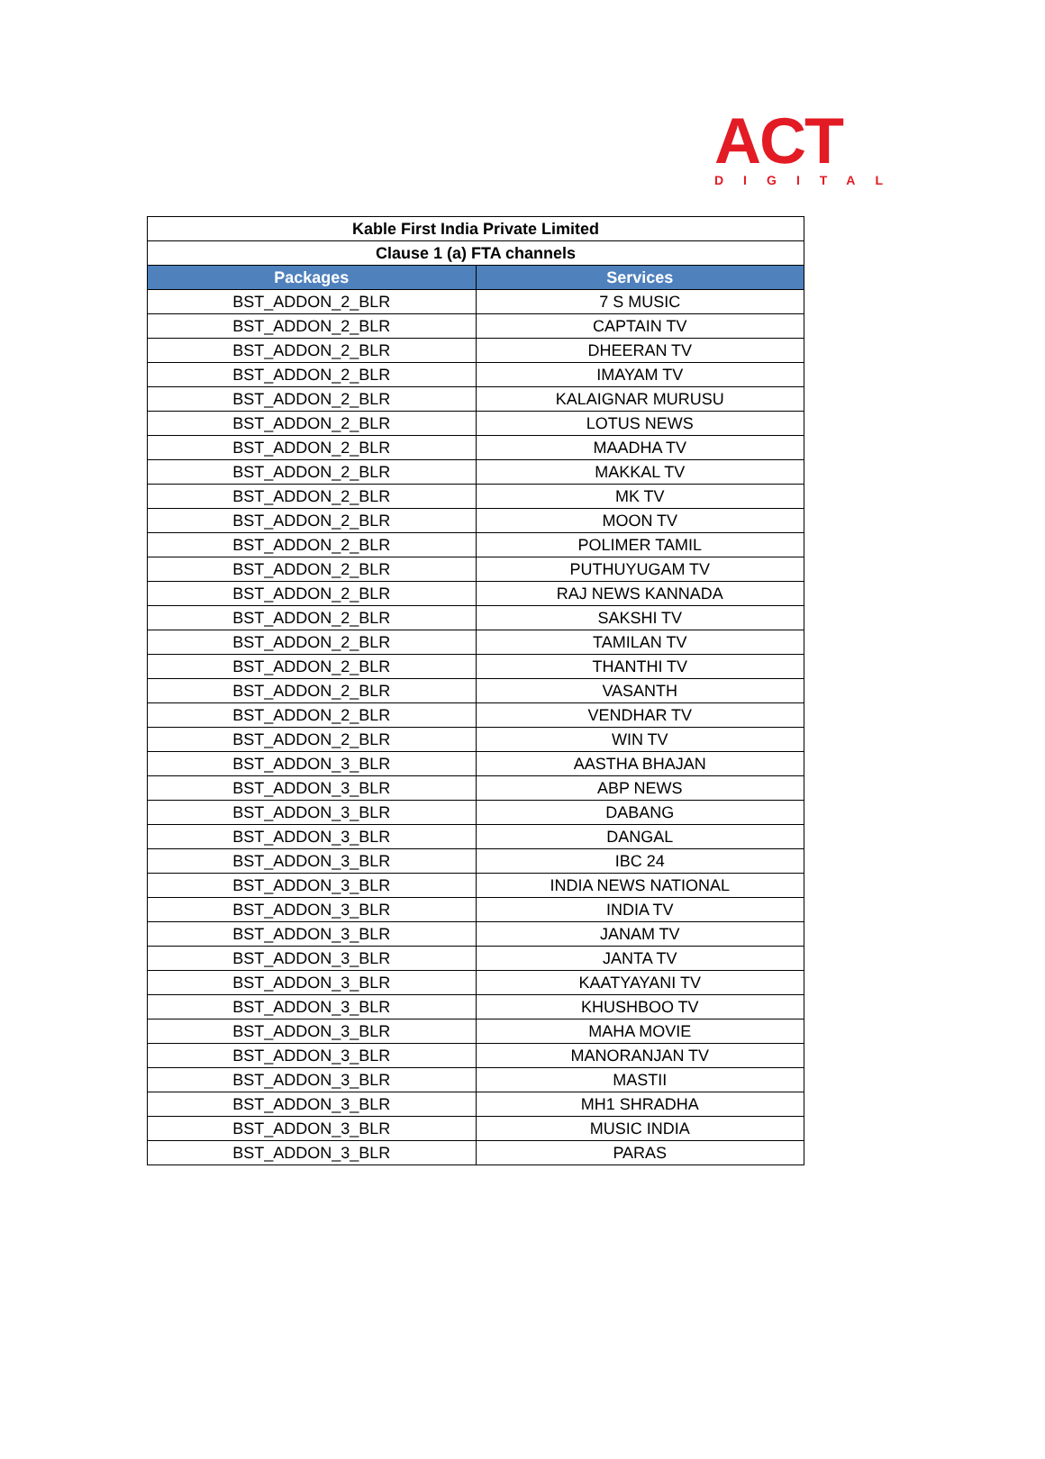ACT
DIGITAL
| Kable First India Private Limited | |
| --- | --- |
| Clause 1 (a) FTA channels | |
| Packages | Services |
| BST_ADDON_2_BLR | 7 S MUSIC |
| BST_ADDON_2_BLR | CAPTAIN TV |
| BST_ADDON_2_BLR | DHEERAN TV |
| BST_ADDON_2_BLR | IMAYAM TV |
| BST_ADDON_2_BLR | KALAIGNAR MURUSU |
| BST_ADDON_2_BLR | LOTUS NEWS |
| BST_ADDON_2_BLR | MAADHA TV |
| BST_ADDON_2_BLR | MAKKAL TV |
| BST_ADDON_2_BLR | MK TV |
| BST_ADDON_2_BLR | MOON TV |
| BST_ADDON_2_BLR | POLIMER TAMIL |
| BST_ADDON_2_BLR | PUTHUYUGAM TV |
| BST_ADDON_2_BLR | RAJ NEWS KANNADA |
| BST_ADDON_2_BLR | SAKSHI TV |
| BST_ADDON_2_BLR | TAMILAN TV |
| BST_ADDON_2_BLR | THANTHI TV |
| BST_ADDON_2_BLR | VASANTH |
| BST_ADDON_2_BLR | VENDHAR TV |
| BST_ADDON_2_BLR | WIN TV |
| BST_ADDON_3_BLR | AASTHA BHAJAN |
| BST_ADDON_3_BLR | ABP NEWS |
| BST_ADDON_3_BLR | DABANG |
| BST_ADDON_3_BLR | DANGAL |
| BST_ADDON_3_BLR | IBC 24 |
| BST_ADDON_3_BLR | INDIA NEWS NATIONAL |
| BST_ADDON_3_BLR | INDIA TV |
| BST_ADDON_3_BLR | JANAM TV |
| BST_ADDON_3_BLR | JANTA TV |
| BST_ADDON_3_BLR | KAATYAYANI TV |
| BST_ADDON_3_BLR | KHUSHBOO TV |
| BST_ADDON_3_BLR | MAHA MOVIE |
| BST_ADDON_3_BLR | MANORANJAN TV |
| BST_ADDON_3_BLR | MASTII |
| BST_ADDON_3_BLR | MH1 SHRADHA |
| BST_ADDON_3_BLR | MUSIC INDIA |
| BST_ADDON_3_BLR | PARAS |